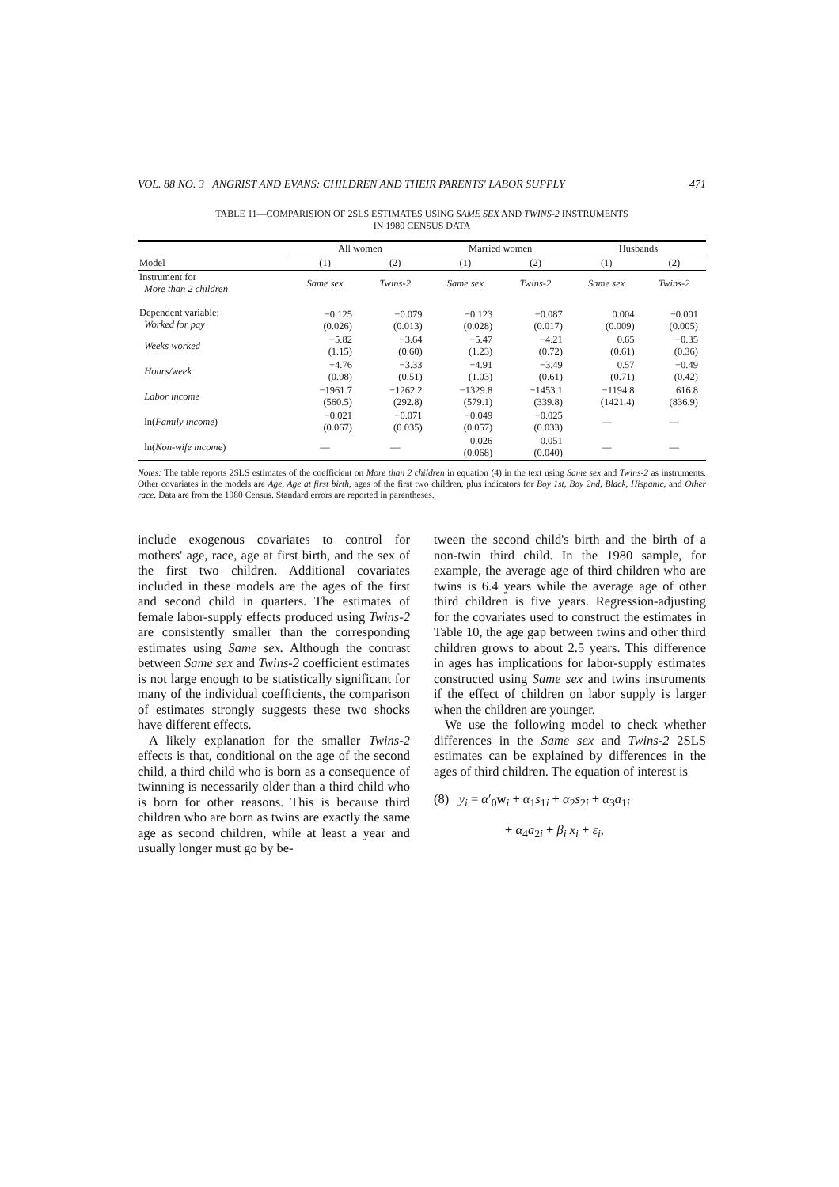VOL. 88 NO. 3 ANGRIST AND EVANS: CHILDREN AND THEIR PARENTS' LABOR SUPPLY 471
TABLE 11—COMPARISION OF 2SLS ESTIMATES USING SAME SEX AND TWINS-2 INSTRUMENTS
IN 1980 CENSUS DATA
| | All women | | Married women | | Husbands | |
| --- | --- | --- | --- | --- | --- | --- |
| Model | (1) | (2) | (1) | (2) | (1) | (2) |
| Instrument for More than 2 children | Same sex | Twins-2 | Same sex | Twins-2 | Same sex | Twins-2 |
| Dependent variable: Worked for pay | −0.125 (0.026) | −0.079 (0.013) | −0.123 (0.028) | −0.087 (0.017) | 0.004 (0.009) | −0.001 (0.005) |
| Weeks worked | −5.82 (1.15) | −3.64 (0.60) | −5.47 (1.23) | −4.21 (0.72) | 0.65 (0.61) | −0.35 (0.36) |
| Hours/week | −4.76 (0.98) | −3.33 (0.51) | −4.91 (1.03) | −3.49 (0.61) | 0.57 (0.71) | −0.49 (0.42) |
| Labor income | −1961.7 (560.5) | −1262.2 (292.8) | −1329.8 (579.1) | −1453.1 (339.8) | −1194.8 (1421.4) | 616.8 (836.9) |
| ln( Family income ) | −0.021 (0.067) | −0.071 (0.035) | −0.049 (0.057) | −0.025 (0.033) | — | — |
| ln( Non-wife income ) | — | — | 0.026 (0.068) | 0.051 (0.040) | — | — |
Notes: The table reports 2SLS estimates of the coefficient on More than 2 children in equation (4) in the text using Same sex and Twins-2 as instruments. Other covariates in the models are Age, Age at first birth, ages of the first two children, plus indicators for Boy 1st, Boy 2nd, Black, Hispanic, and Other race. Data are from the 1980 Census. Standard errors are reported in parentheses.
include exogenous covariates to control for mothers' age, race, age at first birth, and the sex of the first two children. Additional covariates included in these models are the ages of the first and second child in quarters. The estimates of female labor-supply effects produced using Twins-2 are consistently smaller than the corresponding estimates using Same sex. Although the contrast between Same sex and Twins-2 coefficient estimates is not large enough to be statistically significant for many of the individual coefficients, the comparison of estimates strongly suggests these two shocks have different effects.
A likely explanation for the smaller Twins-2 effects is that, conditional on the age of the second child, a third child who is born as a consequence of twinning is necessarily older than a third child who is born for other reasons. This is because third children who are born as twins are exactly the same age as second children, while at least a year and usually longer must go by be-
tween the second child's birth and the birth of a non-twin third child. In the 1980 sample, for example, the average age of third children who are twins is 6.4 years while the average age of other third children is five years. Regression-adjusting for the covariates used to construct the estimates in Table 10, the age gap between twins and other third children grows to about 2.5 years. This difference in ages has implications for labor-supply estimates constructed using Same sex and twins instruments if the effect of children on labor supply is larger when the children are younger.
We use the following model to check whether differences in the Same sex and Twins-2 2SLS estimates can be explained by differences in the ages of third children. The equation of interest is
(8) y<sub>i</sub> = α′<sub>0</sub>w<sub>i</sub> + α<sub>1</sub>s<sub>1i</sub> + α<sub>2</sub>s<sub>2i</sub> + α<sub>3</sub>a<sub>1i</sub>
+ α<sub>4</sub>a<sub>2i</sub> + β<sub>i</sub> x<sub>i</sub> + ε<sub>i</sub>,